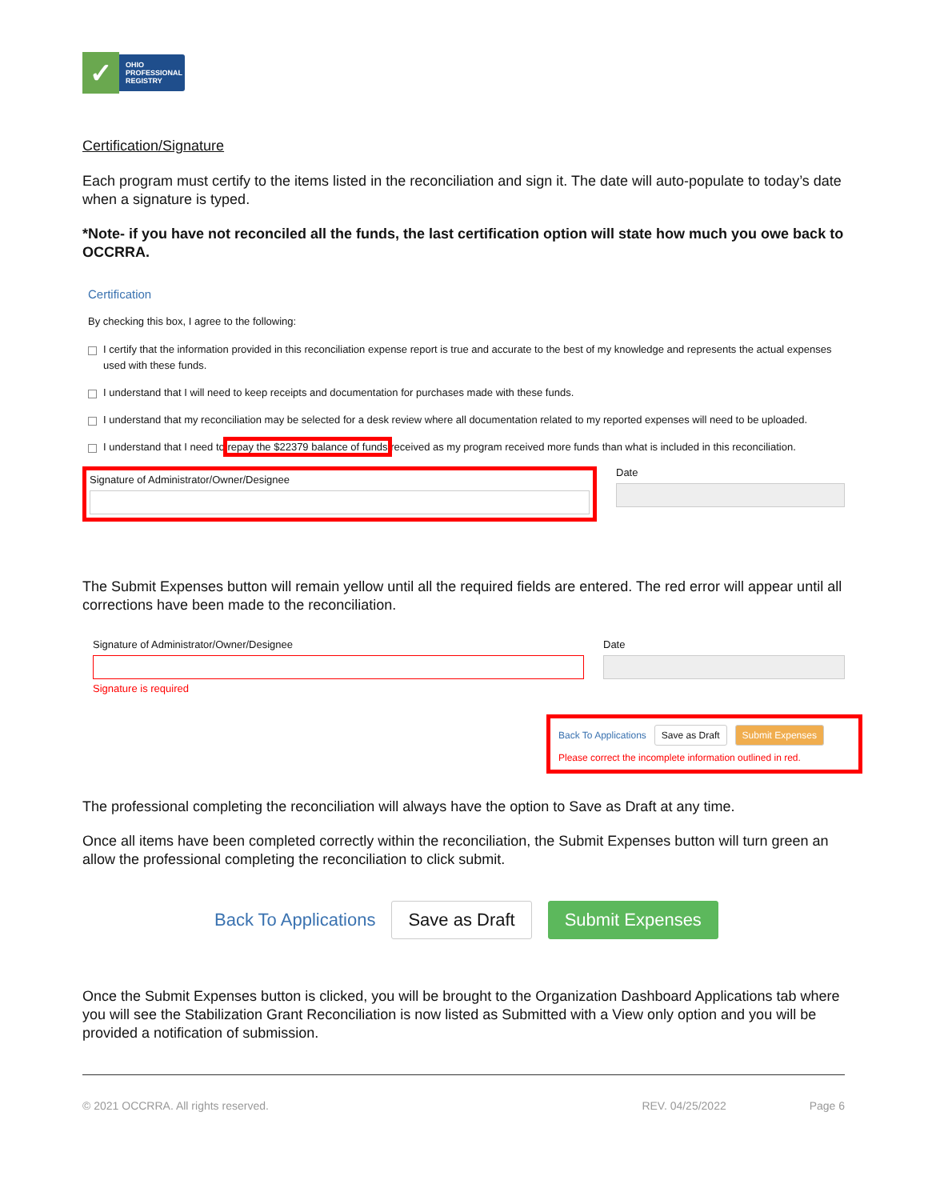✓
OHIO
PROFESSIONAL
REGISTRY
Certification/Signature
Each program must certify to the items listed in the reconciliation and sign it. The date will auto-populate to today’s date when a signature is typed.
*Note- if you have not reconciled all the funds, the last certification option will state how much you owe back to OCCRRA.
Certification
By checking this box, I agree to the following:
I certify that the information provided in this reconciliation expense report is true and accurate to the best of my knowledge and represents the actual expenses used with these funds.
I understand that I will need to keep receipts and documentation for purchases made with these funds.
I understand that my reconciliation may be selected for a desk review where all documentation related to my reported expenses will need to be uploaded.
I understand that I need to repay the $22379 balance of funds received as my program received more funds than what is included in this reconciliation.
Signature of Administrator/Owner/Designee
Date
The Submit Expenses button will remain yellow until all the required fields are entered. The red error will appear until all corrections have been made to the reconciliation.
Signature of Administrator/Owner/Designee
Signature is required
Date
Back To Applications Save as Draft Submit Expenses
Please correct the incomplete information outlined in red.
The professional completing the reconciliation will always have the option to Save as Draft at any time.
Once all items have been completed correctly within the reconciliation, the Submit Expenses button will turn green an allow the professional completing the reconciliation to click submit.
Back To Applications Save as Draft Submit Expenses
Once the Submit Expenses button is clicked, you will be brought to the Organization Dashboard Applications tab where you will see the Stabilization Grant Reconciliation is now listed as Submitted with a View only option and you will be provided a notification of submission.
© 2021 OCCRRA. All rights reserved. REV. 04/25/2022 Page 6